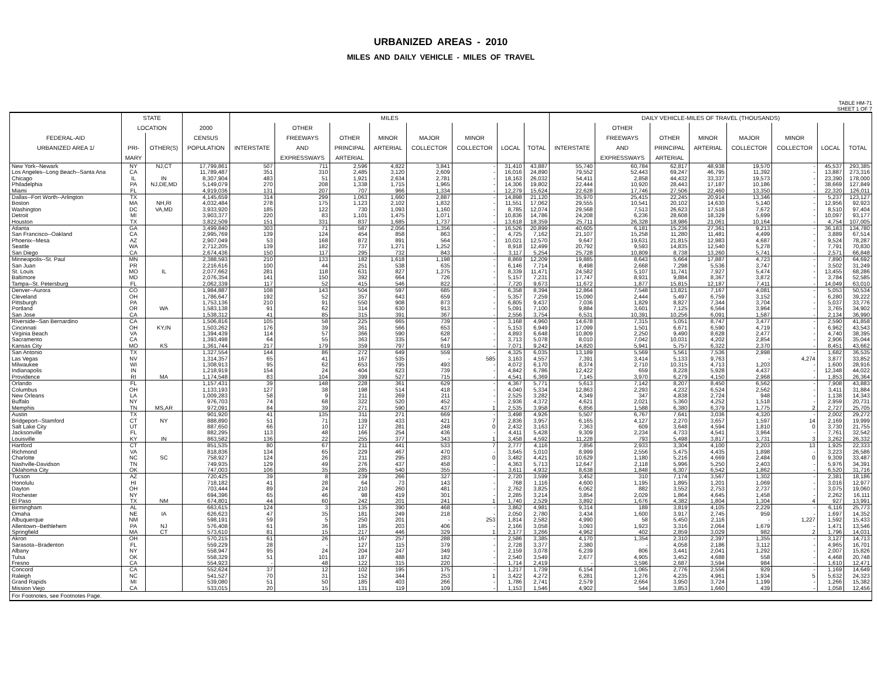URBANIZED AREAS - 2010
MILES AND DAILY VEHICLE - MILES OF TRAVEL
TABLE HM-71
SHEET 1 OF 7
| | STATE | | | MILES | | | | | | | | DAILY VEHICLE-MILES OF TRAVEL (THOUSANDS) | | | | | | | |
| --- | --- | --- | --- | --- | --- | --- | --- | --- | --- | --- | --- | --- | --- | --- | --- | --- | --- | --- | --- |
| | LOCATION | | 2000 | | OTHER | | | | | | | | OTHER | | | | | | |
| FEDERAL-AID | | | CENSUS | | FREEWAYS | OTHER | MINOR | MAJOR | MINOR | | | | FREEWAYS | OTHER | MINOR | MAJOR | MINOR | | |
| URBANIZED AREA 1/ | PRI- | OTHER(S) | POPULATION | INTERSTATE | AND | PRINCIPAL | ARTERIAL | COLLECTOR | COLLECTOR | LOCAL | TOTAL | INTERSTATE | AND | PRINCIPAL | ARTERIAL | COLLECTOR | COLLECTOR | LOCAL | TOTAL |
| | MARY | | | | EXPRESSWAYS | ARTERIAL | | | | | | | EXPRESSWAYS | ARTERIAL | | | | | |
| New York--Newark | NY | NJ,CT | 17,799,861 | 507 | 711 | 2,596 | 4,822 | 3,841 | - | 31,410 | 43,887 | 55,740 | 60,784 | 62,817 | 48,938 | 19,570 | - | 45,537 | 293,385 |
| Los Angeles--Long Beach--Santa Ana | CA | | 11,789,487 | 351 | 310 | 2,485 | 3,120 | 2,609 | - | 16,016 | 24,890 | 79,552 | 52,443 | 69,247 | 46,795 | 11,392 | - | 13,887 | 273,316 |
| Chicago | IL | IN | 8,307,904 | 483 | 51 | 1,921 | 2,634 | 2,781 | - | 18,163 | 26,032 | 54,411 | 2,858 | 44,432 | 33,337 | 19,573 | - | 23,390 | 178,000 |
| Philadelphia | PA | NJ,DE,MD | 5,149,079 | 270 | 208 | 1,338 | 1,715 | 1,965 | - | 14,306 | 19,802 | 22,444 | 10,920 | 28,443 | 17,187 | 10,186 | - | 38,669 | 127,849 |
| Miami | FL | | 4,919,036 | 131 | 207 | 707 | 966 | 1,334 | - | 12,279 | 15,624 | 22,628 | 17,746 | 27,506 | 22,460 | 13,350 | - | 22,320 | 126,011 |
| Dallas--Fort Worth--Arlington | TX | | 4,145,659 | 314 | 299 | 1,063 | 1,660 | 2,887 | - | 14,898 | 21,120 | 35,970 | 25,415 | 22,245 | 20,914 | 13,346 | - | 5,237 | 123,127 |
| Boston | MA | NH,RI | 4,032,484 | 278 | 175 | 1,123 | 2,102 | 1,832 | - | 11,551 | 17,062 | 29,555 | 10,541 | 20,102 | 14,630 | 5,140 | - | 12,956 | 92,923 |
| Washington | DC | VA,MD | 3,933,920 | 185 | 122 | 730 | 1,093 | 1,160 | - | 8,785 | 12,074 | 29,568 | 7,513 | 26,623 | 17,518 | 7,672 | - | 8,510 | 97,404 |
| Detroit | MI | | 3,903,377 | 220 | 83 | 1,101 | 1,475 | 1,071 | - | 10,836 | 14,786 | 24,208 | 6,236 | 28,608 | 18,329 | 5,699 | - | 10,097 | 93,177 |
| Houston | TX | | 3,822,509 | 151 | 331 | 837 | 1,685 | 1,737 | - | 13,618 | 18,359 | 25,711 | 26,328 | 18,986 | 21,061 | 10,164 | - | 4,754 | 107,005 |
| Atlanta | GA | | 3,499,840 | 303 | 71 | 587 | 2,056 | 1,356 | - | 16,526 | 20,899 | 40,605 | 6,181 | 15,236 | 27,361 | 9,213 | - | 36,183 | 134,780 |
| San Francisco--Oakland | CA | | 2,995,769 | 139 | 124 | 454 | 858 | 863 | - | 4,725 | 7,162 | 21,107 | 15,258 | 11,280 | 11,481 | 4,499 | - | 3,889 | 67,514 |
| Phoenix--Mesa | AZ | | 2,907,049 | 53 | 168 | 872 | 891 | 564 | - | 10,021 | 12,570 | 9,647 | 19,631 | 21,815 | 12,983 | 4,687 | - | 9,524 | 78,287 |
| Seattle | WA | | 2,712,205 | 139 | 182 | 737 | 1,271 | 1,252 | - | 8,918 | 12,499 | 20,792 | 9,593 | 14,835 | 12,540 | 5,278 | - | 7,791 | 70,830 |
| San Diego | CA | | 2,674,436 | 150 | 117 | 295 | 732 | 843 | - | 3,117 | 5,254 | 25,728 | 10,809 | 8,738 | 13,260 | 5,741 | - | 2,571 | 66,848 |
| Minneapolis--St. Paul | MN | | 2,388,593 | 210 | 133 | 182 | 1,618 | 1,198 | - | 8,869 | 12,209 | 19,885 | 8,643 | 5,664 | 17,887 | 4,723 | - | 7,890 | 64,692 |
| San Juan | PR | | 2,216,616 | 100 | 44 | 251 | 538 | 635 | - | 6,146 | 7,714 | 8,498 | 2,668 | 7,298 | 5,536 | 3,747 | - | 3,502 | 31,249 |
| St. Louis | MO | IL | 2,077,662 | 281 | 118 | 631 | 827 | 1,275 | - | 8,339 | 11,471 | 24,582 | 5,107 | 11,741 | 7,927 | 5,474 | - | 13,455 | 68,286 |
| Baltimore | MD | | 2,076,354 | 141 | 150 | 392 | 664 | 726 | - | 5,157 | 7,231 | 17,747 | 8,931 | 9,884 | 8,367 | 3,872 | - | 3,784 | 52,585 |
| Tampa--St. Petersburg | FL | | 2,062,339 | 117 | 52 | 415 | 546 | 822 | - | 7,720 | 9,673 | 11,672 | 1,877 | 15,815 | 12,187 | 7,411 | - | 14,049 | 63,010 |
| Denver--Aurora | CO | | 1,984,887 | 108 | 143 | 504 | 597 | 685 | - | 6,358 | 8,394 | 12,864 | 7,548 | 13,821 | 7,167 | 4,081 | - | 5,053 | 50,534 |
| Cleveland | OH | | 1,786,647 | 192 | 52 | 357 | 643 | 659 | - | 5,357 | 7,259 | 15,090 | 2,444 | 5,497 | 6,759 | 3,152 | - | 6,280 | 39,222 |
| Pittsburgh | PA | | 1,753,136 | 210 | 91 | 550 | 908 | 873 | - | 6,805 | 9,437 | 7,036 | 1,829 | 8,827 | 7,344 | 3,704 | - | 5,037 | 33,776 |
| Portland | OR | WA | 1,583,138 | 91 | 62 | 314 | 630 | 913 | - | 5,091 | 7,100 | 9,884 | 3,601 | 7,125 | 6,564 | 3,964 | - | 3,765 | 34,902 |
| San Jose | CA | | 1,538,312 | 41 | 85 | 315 | 391 | 367 | - | 2,556 | 3,754 | 6,531 | 10,391 | 10,256 | 6,091 | 1,587 | - | 2,134 | 36,990 |
| Riverside--San Bernardino | CA | | 1,506,816 | 105 | 58 | 225 | 665 | 739 | - | 3,168 | 4,960 | 14,678 | 7,315 | 5,051 | 8,747 | 3,477 | - | 2,590 | 41,858 |
| Cincinnati | OH | KY,IN | 1,503,262 | 176 | 39 | 361 | 566 | 653 | - | 5,153 | 6,949 | 17,099 | 1,501 | 6,671 | 6,590 | 4,719 | - | 6,962 | 43,543 |
| Virginia Beach | VA | | 1,394,439 | 114 | 57 | 366 | 590 | 628 | - | 4,893 | 6,648 | 10,809 | 2,250 | 9,490 | 8,628 | 2,477 | - | 4,740 | 38,395 |
| Sacramento | CA | | 1,393,498 | 64 | 55 | 363 | 335 | 547 | - | 3,713 | 5,078 | 8,010 | 7,042 | 10,031 | 4,202 | 2,854 | - | 2,906 | 35,044 |
| Kansas City | MO | KS | 1,361,744 | 217 | 179 | 359 | 797 | 619 | - | 7,071 | 9,242 | 14,820 | 5,941 | 5,757 | 6,322 | 2,370 | - | 8,451 | 43,662 |
| San Antonio | TX | | 1,327,554 | 144 | 86 | 272 | 649 | 559 | - | 4,325 | 6,035 | 13,189 | 5,569 | 5,561 | 7,536 | 2,998 | - | 1,682 | 36,535 |
| Las Vegas | NV | | 1,314,357 | 65 | 41 | 167 | 535 | - | 585 | 3,163 | 4,557 | 7,391 | 3,414 | 5,133 | 9,763 | - | 4,274 | 3,877 | 33,852 |
| Milwaukee | WI | | 1,308,913 | 95 | 62 | 653 | 795 | 493 | - | 4,072 | 6,170 | 8,374 | 2,710 | 10,315 | 4,713 | 1,203 | - | 1,600 | 28,916 |
| Indianapolis | IN | | 1,218,919 | 154 | 24 | 404 | 623 | 739 | - | 4,842 | 6,786 | 12,422 | 659 | 8,228 | 5,928 | 4,437 | - | 12,348 | 44,022 |
| Providence | RI | MA | 1,174,548 | 83 | 104 | 399 | 527 | 715 | - | 4,541 | 6,369 | 7,145 | 3,970 | 6,279 | 4,150 | 2,968 | - | 1,853 | 26,364 |
| Orlando | FL | | 1,157,431 | 39 | 148 | 228 | 361 | 629 | - | 4,367 | 5,771 | 5,613 | 7,142 | 8,207 | 8,450 | 6,562 | - | 7,908 | 43,883 |
| Columbus | OH | | 1,133,193 | 127 | 38 | 198 | 514 | 418 | - | 4,040 | 5,334 | 12,863 | 2,293 | 4,232 | 6,524 | 2,562 | - | 3,411 | 31,884 |
| New Orleans | LA | | 1,009,283 | 58 | 9 | 211 | 269 | 211 | - | 2,525 | 3,282 | 4,349 | 347 | 4,838 | 2,724 | 948 | - | 1,138 | 14,343 |
| Buffalo | NY | | 976,703 | 74 | 68 | 322 | 520 | 452 | - | 2,936 | 4,372 | 4,621 | 2,021 | 5,360 | 4,252 | 1,518 | - | 2,959 | 20,731 |
| Memphis | TN | MS,AR | 972,091 | 84 | 39 | 271 | 590 | 437 | 1 | 2,535 | 3,958 | 6,856 | 1,588 | 6,380 | 6,379 | 1,775 | 2 | 2,727 | 25,705 |
| Austin | TX | | 901,920 | 41 | 135 | 311 | 271 | 669 | - | 3,498 | 4,926 | 5,507 | 6,767 | 7,641 | 3,036 | 4,320 | - | 2,002 | 29,272 |
| Bridgeport--Stamford | CT | NY | 888,890 | 51 | 71 | 139 | 433 | 421 | 7 | 2,836 | 3,957 | 6,165 | 4,127 | 2,270 | 3,657 | 1,597 | 14 | 2,169 | 19,999 |
| Salt Lake City | UT | | 887,650 | 66 | 10 | 127 | 281 | 248 | 0 | 2,432 | 3,163 | 7,363 | 609 | 3,648 | 4,594 | 1,810 | 0 | 3,730 | 21,755 |
| Jacksonville | FL | | 882,295 | 113 | 48 | 166 | 254 | 436 | - | 4,411 | 5,428 | 9,309 | 2,234 | 4,733 | 4,541 | 3,964 | - | 7,761 | 32,542 |
| Louisville | KY | IN | 863,582 | 136 | 22 | 255 | 377 | 343 | 1 | 3,458 | 4,592 | 11,228 | 793 | 5,498 | 3,817 | 1,731 | 3 | 3,262 | 26,332 |
| Hartford | CT | | 851,535 | 80 | 67 | 211 | 441 | 533 | 7 | 2,777 | 4,116 | 7,856 | 2,933 | 3,304 | 4,100 | 2,203 | 13 | 1,925 | 22,333 |
| Richmond | VA | | 818,836 | 134 | 65 | 229 | 467 | 470 | - | 3,645 | 5,010 | 8,999 | 2,556 | 5,475 | 4,435 | 1,898 | - | 3,223 | 26,586 |
| Charlotte | NC | SC | 758,927 | 124 | 26 | 211 | 295 | 283 | 0 | 3,482 | 4,421 | 10,629 | 1,180 | 5,216 | 4,669 | 2,484 | 0 | 9,309 | 33,487 |
| Nashville-Davidson | TN | | 749,935 | 129 | 49 | 276 | 437 | 458 | - | 4,363 | 5,713 | 12,647 | 2,118 | 5,996 | 5,250 | 2,403 | - | 5,976 | 34,391 |
| Oklahoma City | OK | | 747,003 | 106 | 35 | 285 | 540 | 355 | - | 3,611 | 4,932 | 8,638 | 1,848 | 6,307 | 6,542 | 1,862 | - | 6,520 | 31,716 |
| Tucson | AZ | | 720,425 | 39 | 8 | 239 | 266 | 327 | - | 2,720 | 3,599 | 3,452 | 310 | 7,174 | 3,567 | 1,302 | - | 2,381 | 18,186 |
| Honolulu | HI | | 718,182 | 41 | 28 | 64 | 73 | 143 | - | 768 | 1,116 | 4,600 | 1,195 | 1,895 | 1,201 | 1,069 | - | 3,016 | 12,977 |
| Dayton | OH | | 703,444 | 89 | 24 | 210 | 260 | 481 | - | 2,762 | 3,825 | 6,062 | 882 | 3,552 | 2,753 | 2,737 | - | 3,075 | 19,060 |
| Rochester | NY | | 694,396 | 65 | 46 | 98 | 419 | 301 | - | 2,285 | 3,214 | 3,854 | 2,029 | 1,864 | 4,645 | 1,458 | - | 2,262 | 16,111 |
| El Paso | TX | NM | 674,801 | 44 | 60 | 242 | 201 | 241 | 1 | 1,740 | 2,529 | 3,892 | 1,676 | 4,382 | 1,804 | 1,304 | 4 | 927 | 13,991 |
| Birmingham | AL | | 663,615 | 124 | 3 | 135 | 390 | 468 | - | 3,862 | 4,981 | 9,314 | 189 | 3,819 | 4,105 | 2,229 | - | 6,116 | 25,773 |
| Omaha | NE | IA | 626,623 | 47 | 35 | 181 | 249 | 218 | - | 2,050 | 2,780 | 3,434 | 1,600 | 3,917 | 2,745 | 959 | - | 1,697 | 14,352 |
| Albuquerque | NM | | 598,191 | 59 | 5 | 250 | 201 | - | 253 | 1,814 | 2,582 | 4,990 | 58 | 5,450 | 2,116 | - | 1,227 | 1,592 | 15,433 |
| Allentown--Bethlehem | PA | NJ | 576,408 | 61 | 36 | 185 | 203 | 406 | - | 2,166 | 3,058 | 3,093 | 1,923 | 3,316 | 2,064 | 1,679 | - | 1,471 | 13,546 |
| Springfield | MA | CT | 573,610 | 81 | 15 | 217 | 446 | 329 | 1 | 2,177 | 3,266 | 4,962 | 402 | 2,859 | 3,029 | 982 | 2 | 1,796 | 14,031 |
| Akron | OH | | 570,215 | 61 | 26 | 167 | 257 | 288 | - | 2,586 | 3,385 | 4,170 | 1,354 | 2,310 | 2,397 | 1,355 | - | 3,127 | 14,713 |
| Sarasota--Bradenton | FL | | 559,229 | 28 | - | 127 | 115 | 379 | - | 2,728 | 3,377 | 2,380 | - | 4,058 | 2,186 | 3,112 | - | 4,965 | 16,701 |
| Albany | NY | | 558,947 | 95 | 24 | 204 | 247 | 349 | - | 2,159 | 3,078 | 6,239 | 806 | 3,441 | 2,041 | 1,292 | - | 2,007 | 15,826 |
| Tulsa | OK | | 558,329 | 51 | 101 | 187 | 488 | 182 | - | 2,540 | 3,549 | 2,677 | 4,905 | 3,452 | 4,688 | 558 | - | 4,468 | 20,748 |
| Fresno | CA | | 554,923 | - | 48 | 122 | 315 | 220 | - | 1,714 | 2,419 | - | 3,596 | 2,687 | 3,594 | 984 | - | 1,610 | 12,471 |
| Concord | CA | | 552,624 | 37 | 12 | 102 | 195 | 175 | - | 1,217 | 1,739 | 6,154 | 1,065 | 2,776 | 2,556 | 929 | - | 1,169 | 14,649 |
| Raleigh | NC | | 541,527 | 70 | 31 | 152 | 344 | 253 | 1 | 3,422 | 4,272 | 6,281 | 1,276 | 4,235 | 4,961 | 1,934 | 5 | 5,632 | 24,323 |
| Grand Rapids | MI | | 539,080 | 51 | 50 | 185 | 403 | 266 | - | 1,786 | 2,741 | 2,579 | 2,664 | 3,950 | 3,724 | 1,199 | - | 1,266 | 15,382 |
| Mission Viejo | CA | | 533,015 | 20 | 15 | 131 | 119 | 109 | - | 1,153 | 1,546 | 4,902 | 544 | 3,853 | 1,660 | 439 | - | 1,058 | 12,456 |
| For Footnotes, see Footnotes Page. | | | | | | | | | | | | | | | | | | | |